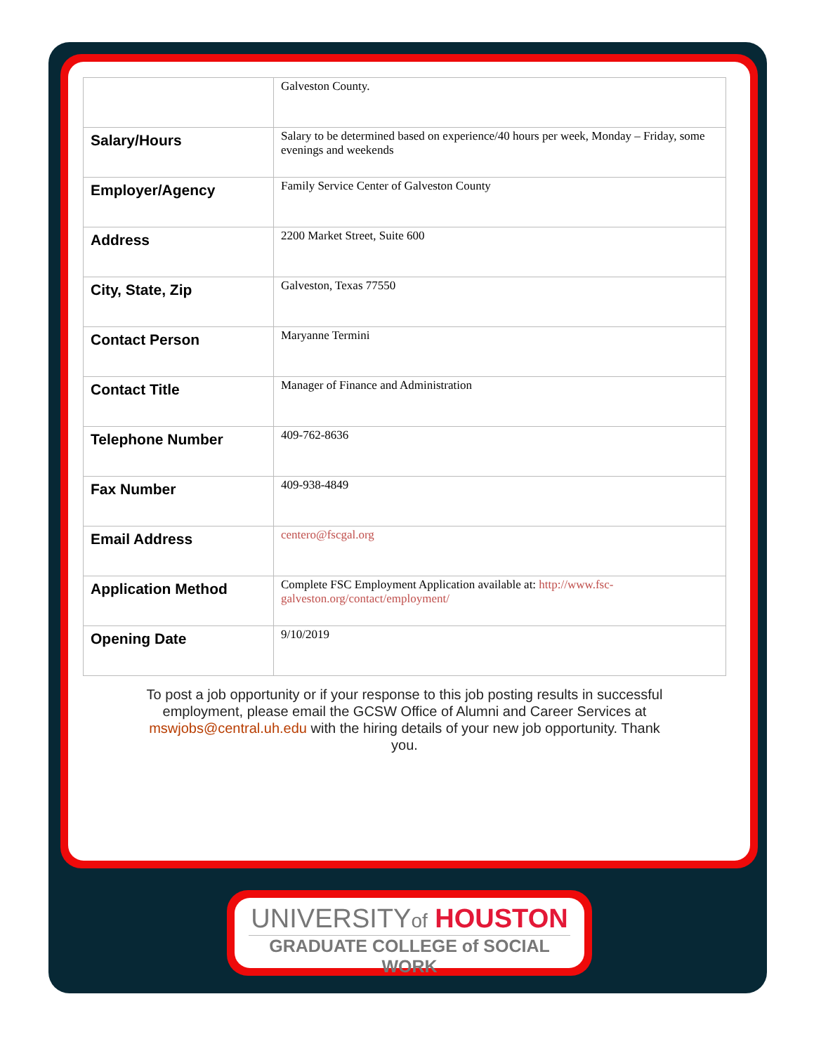| | Galveston County. |
| Salary/Hours | Salary to be determined based on experience/40 hours per week, Monday – Friday, some evenings and weekends |
| Employer/Agency | Family Service Center of Galveston County |
| Address | 2200 Market Street, Suite 600 |
| City, State, Zip | Galveston, Texas 77550 |
| Contact Person | Maryanne Termini |
| Contact Title | Manager of Finance and Administration |
| Telephone Number | 409-762-8636 |
| Fax Number | 409-938-4849 |
| Email Address | centero@fscgal.org |
| Application Method | Complete FSC Employment Application available at: http://www.fsc-galveston.org/contact/employment/ |
| Opening Date | 9/10/2019 |
To post a job opportunity or if your response to this job posting results in successful employment, please email the GCSW Office of Alumni and Career Services at mswjobs@central.uh.edu with the hiring details of your new job opportunity. Thank you.
UNIVERSITYof HOUSTON
GRADUATE COLLEGE of SOCIAL WORK